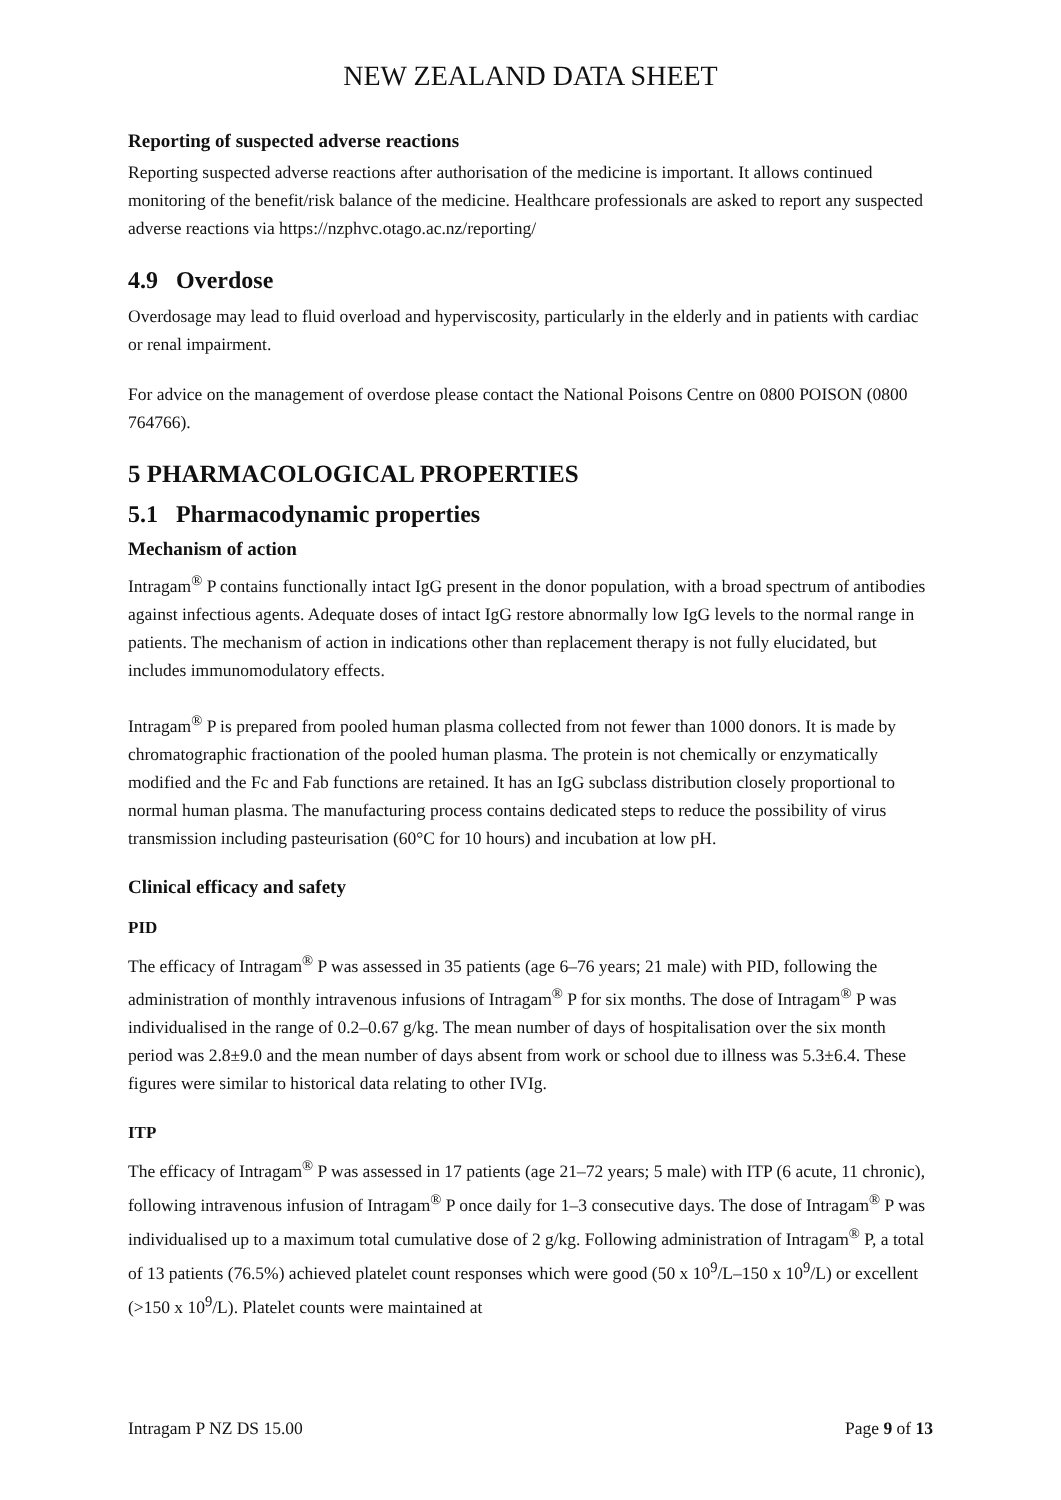NEW ZEALAND DATA SHEET
Reporting of suspected adverse reactions
Reporting suspected adverse reactions after authorisation of the medicine is important. It allows continued monitoring of the benefit/risk balance of the medicine. Healthcare professionals are asked to report any suspected adverse reactions via https://nzphvc.otago.ac.nz/reporting/
4.9 Overdose
Overdosage may lead to fluid overload and hyperviscosity, particularly in the elderly and in patients with cardiac or renal impairment.
For advice on the management of overdose please contact the National Poisons Centre on 0800 POISON (0800 764766).
5 PHARMACOLOGICAL PROPERTIES
5.1 Pharmacodynamic properties
Mechanism of action
Intragam<sup>®</sup> P contains functionally intact IgG present in the donor population, with a broad spectrum of antibodies against infectious agents. Adequate doses of intact IgG restore abnormally low IgG levels to the normal range in patients. The mechanism of action in indications other than replacement therapy is not fully elucidated, but includes immunomodulatory effects.
Intragam<sup>®</sup> P is prepared from pooled human plasma collected from not fewer than 1000 donors. It is made by chromatographic fractionation of the pooled human plasma. The protein is not chemically or enzymatically modified and the Fc and Fab functions are retained. It has an IgG subclass distribution closely proportional to normal human plasma. The manufacturing process contains dedicated steps to reduce the possibility of virus transmission including pasteurisation (60°C for 10 hours) and incubation at low pH.
Clinical efficacy and safety
PID
The efficacy of Intragam<sup>®</sup> P was assessed in 35 patients (age 6–76 years; 21 male) with PID, following the administration of monthly intravenous infusions of Intragam<sup>®</sup> P for six months. The dose of Intragam<sup>®</sup> P was individualised in the range of 0.2–0.67 g/kg. The mean number of days of hospitalisation over the six month period was 2.8±9.0 and the mean number of days absent from work or school due to illness was 5.3±6.4. These figures were similar to historical data relating to other IVIg.
ITP
The efficacy of Intragam<sup>®</sup> P was assessed in 17 patients (age 21–72 years; 5 male) with ITP (6 acute, 11 chronic), following intravenous infusion of Intragam<sup>®</sup> P once daily for 1–3 consecutive days. The dose of Intragam<sup>®</sup> P was individualised up to a maximum total cumulative dose of 2 g/kg. Following administration of Intragam<sup>®</sup> P, a total of 13 patients (76.5%) achieved platelet count responses which were good (50 x 10<sup>9</sup>/L–150 x 10<sup>9</sup>/L) or excellent (>150 x 10<sup>9</sup>/L). Platelet counts were maintained at
Intragam P NZ DS 15.00 Page 9 of 13